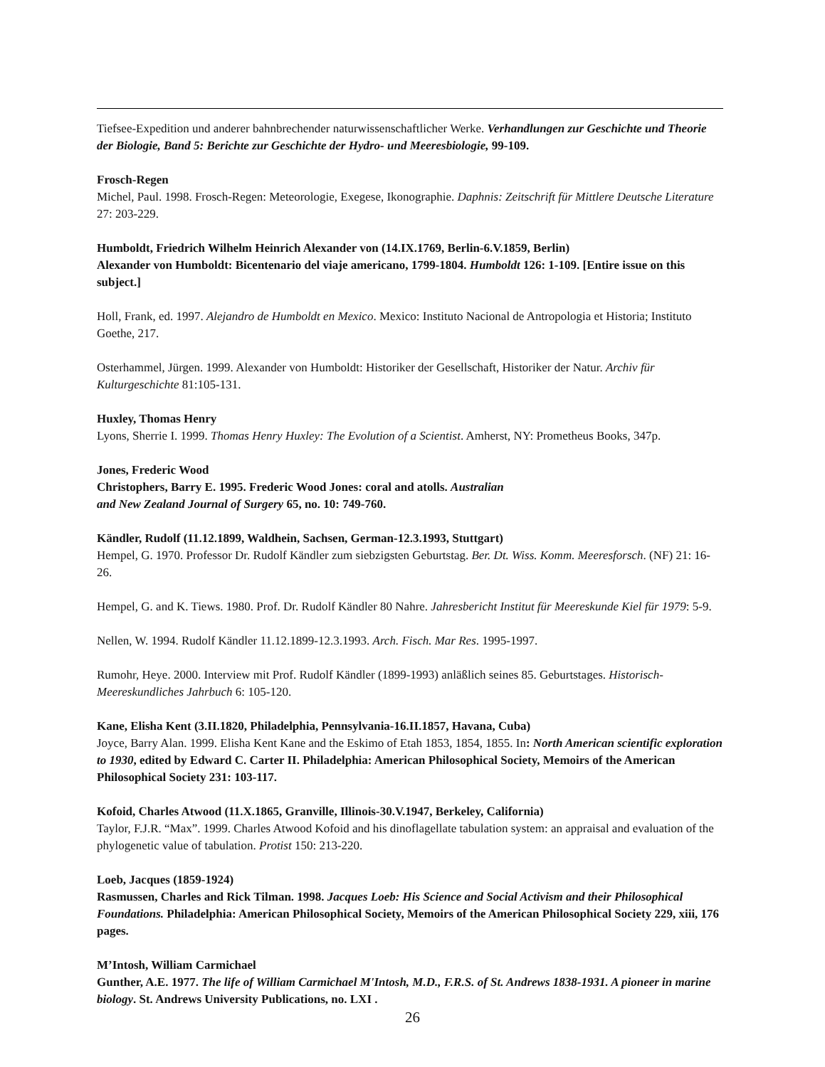Tiefsee-Expedition und anderer bahnbrechender naturwissenschaftlicher Werke. Verhandlungen zur Geschichte und Theorie der Biologie, Band 5: Berichte zur Geschichte der Hydro- und Meeresbiologie, 99-109.
Frosch-Regen
Michel, Paul. 1998. Frosch-Regen: Meteorologie, Exegese, Ikonographie. Daphnis: Zeitschrift für Mittlere Deutsche Literature 27: 203-229.
Humboldt, Friedrich Wilhelm Heinrich Alexander von (14.IX.1769, Berlin-6.V.1859, Berlin)
Alexander von Humboldt: Bicentenario del viaje americano, 1799-1804. Humboldt 126: 1-109. [Entire issue on this subject.]
Holl, Frank, ed. 1997. Alejandro de Humboldt en Mexico. Mexico: Instituto Nacional de Antropologia et Historia; Instituto Goethe, 217.
Osterhammel, Jürgen. 1999. Alexander von Humboldt: Historiker der Gesellschaft, Historiker der Natur. Archiv für Kulturgeschichte 81:105-131.
Huxley, Thomas Henry
Lyons, Sherrie I. 1999. Thomas Henry Huxley: The Evolution of a Scientist. Amherst, NY: Prometheus Books, 347p.
Jones, Frederic Wood
Christophers, Barry E. 1995. Frederic Wood Jones: coral and atolls. Australian
and New Zealand Journal of Surgery 65, no. 10: 749-760.
Kändler, Rudolf (11.12.1899, Waldhein, Sachsen, German-12.3.1993, Stuttgart)
Hempel, G. 1970. Professor Dr. Rudolf Kändler zum siebzigsten Geburtstag. Ber. Dt. Wiss. Komm. Meeresforsch. (NF) 21: 16-26.
Hempel, G. and K. Tiews. 1980. Prof. Dr. Rudolf Kändler 80 Nahre. Jahresbericht Institut für Meereskunde Kiel für 1979: 5-9.
Nellen, W. 1994. Rudolf Kändler 11.12.1899-12.3.1993. Arch. Fisch. Mar Res. 1995-1997.
Rumohr, Heye. 2000. Interview mit Prof. Rudolf Kändler (1899-1993) anläßlich seines 85. Geburtstages. Historisch-Meereskundliches Jahrbuch 6: 105-120.
Kane, Elisha Kent (3.II.1820, Philadelphia, Pennsylvania-16.II.1857, Havana, Cuba)
Joyce, Barry Alan. 1999. Elisha Kent Kane and the Eskimo of Etah 1853, 1854, 1855. In: North American scientific exploration to 1930, edited by Edward C. Carter II. Philadelphia: American Philosophical Society, Memoirs of the American Philosophical Society 231: 103-117.
Kofoid, Charles Atwood (11.X.1865, Granville, Illinois-30.V.1947, Berkeley, California)
Taylor, F.J.R. “Max”. 1999. Charles Atwood Kofoid and his dinoflagellate tabulation system: an appraisal and evaluation of the phylogenetic value of tabulation. Protist 150: 213-220.
Loeb, Jacques (1859-1924)
Rasmussen, Charles and Rick Tilman. 1998. Jacques Loeb: His Science and Social Activism and their Philosophical Foundations. Philadelphia: American Philosophical Society, Memoirs of the American Philosophical Society 229, xiii, 176 pages.
M’Intosh, William Carmichael
Gunther, A.E. 1977. The life of William Carmichael M'Intosh, M.D., F.R.S. of St. Andrews 1838-1931. A pioneer in marine biology. St. Andrews University Publications, no. LXI .
26